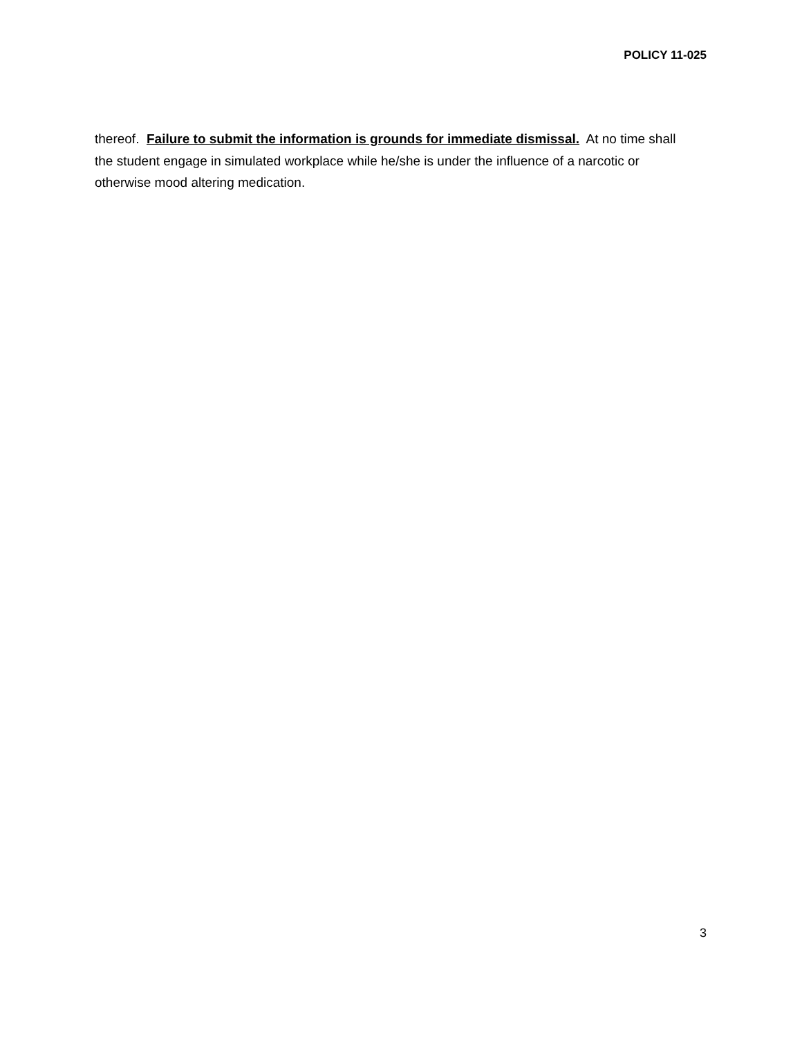POLICY 11-025
thereof. Failure to submit the information is grounds for immediate dismissal. At no time shall the student engage in simulated workplace while he/she is under the influence of a narcotic or otherwise mood altering medication.
3